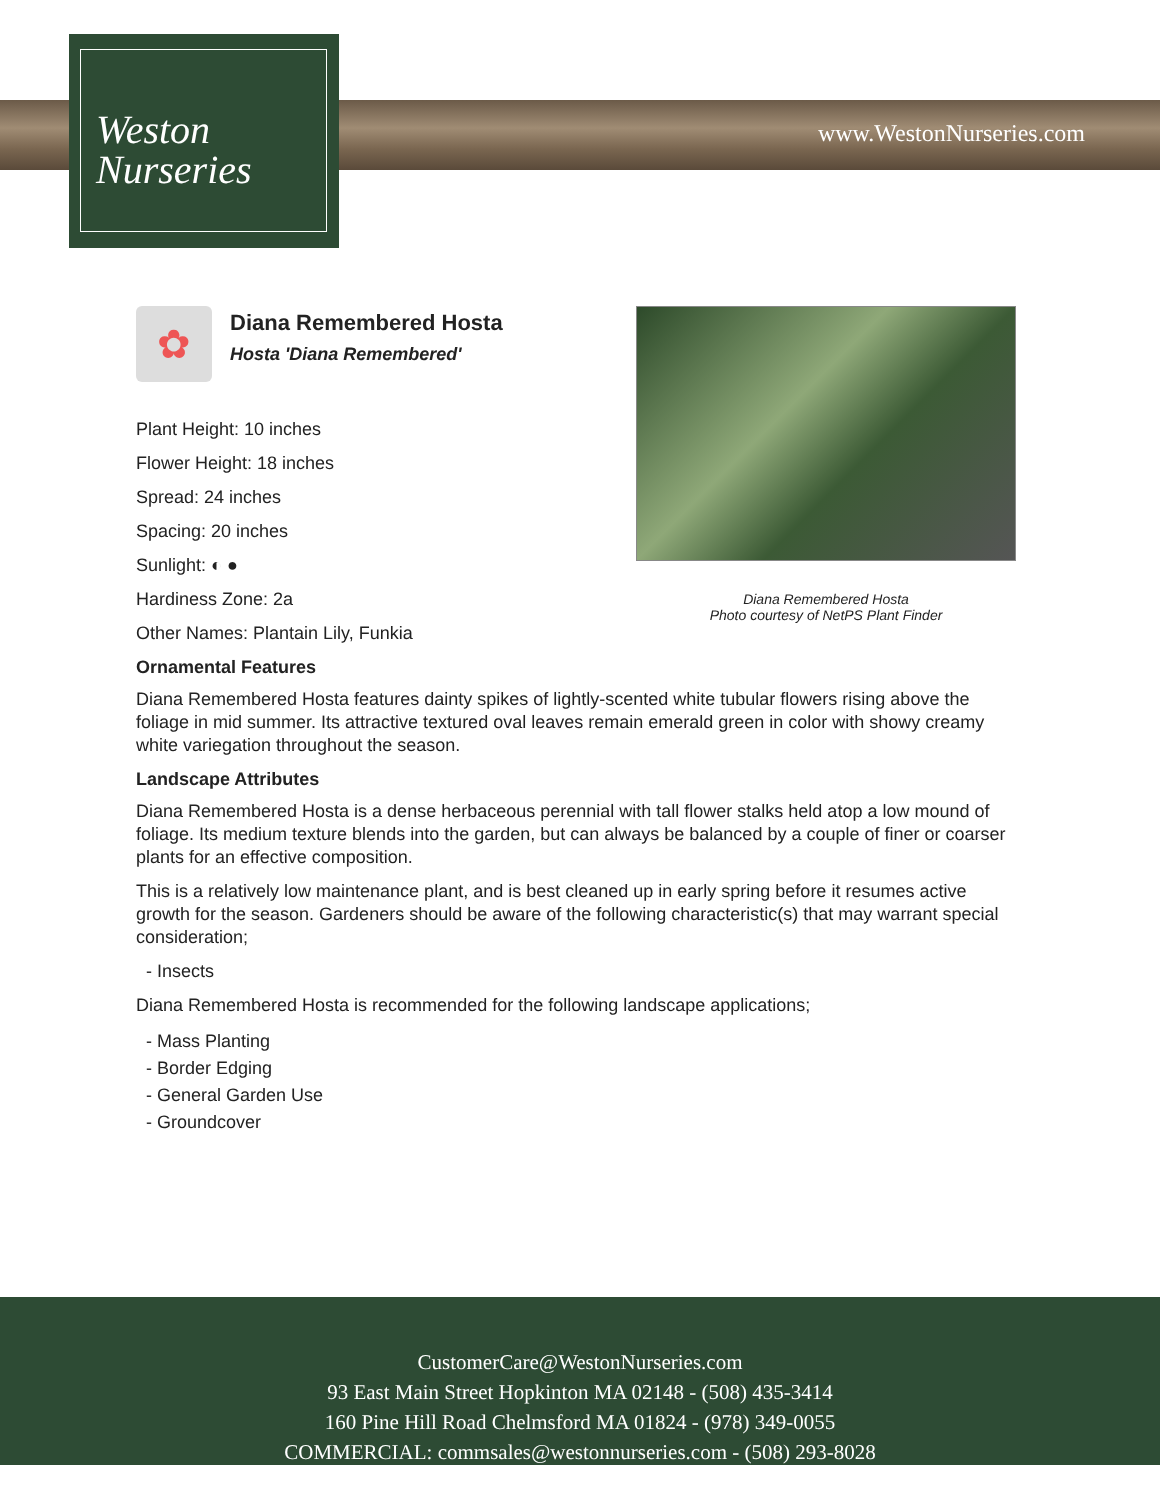Weston
Nurseries
www.WestonNurseries.com
Diana Remembered Hosta
Photo courtesy of NetPS Plant Finder
✿
Diana Remembered Hosta
Hosta 'Diana Remembered'
Plant Height: 10 inches
Flower Height: 18 inches
Spread: 24 inches
Spacing: 20 inches
Sunlight: ◐ ●
Hardiness Zone: 2a
Other Names: Plantain Lily, Funkia
Ornamental Features
Diana Remembered Hosta features dainty spikes of lightly-scented white tubular flowers rising above the foliage in mid summer. Its attractive textured oval leaves remain emerald green in color with showy creamy white variegation throughout the season.
Landscape Attributes
Diana Remembered Hosta is a dense herbaceous perennial with tall flower stalks held atop a low mound of foliage. Its medium texture blends into the garden, but can always be balanced by a couple of finer or coarser plants for an effective composition.
This is a relatively low maintenance plant, and is best cleaned up in early spring before it resumes active growth for the season. Gardeners should be aware of the following characteristic(s) that may warrant special consideration;
- Insects
Diana Remembered Hosta is recommended for the following landscape applications;
- Mass Planting
- Border Edging
- General Garden Use
- Groundcover
CustomerCare@WestonNurseries.com
93 East Main Street Hopkinton MA 02148 - (508) 435-3414
160 Pine Hill Road Chelmsford MA 01824 - (978) 349-0055
COMMERCIAL: commsales@westonnurseries.com - (508) 293-8028